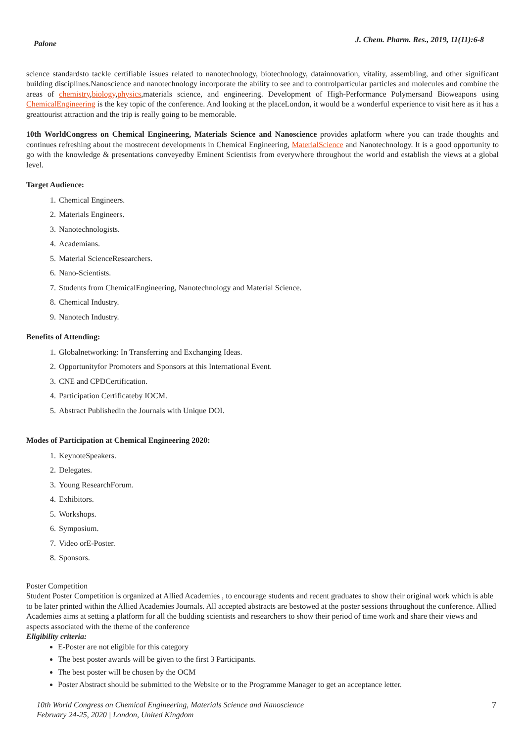Palone J. Chem. Pharm. Res., 2019, 11(11):6-8
science standardsto tackle certifiable issues related to nanotechnology, biotechnology, datainnovation, vitality, assembling, and other significant building disciplines.Nanoscience and nanotechnology incorporate the ability to see and to controlparticular particles and molecules and combine the areas of chemistry,biology,physics,materials science, and engineering. Development of High-Performance Polymersand Bioweapons using ChemicalEngineering is the key topic of the conference. And looking at the placeLondon, it would be a wonderful experience to visit here as it has a greattourist attraction and the trip is really going to be memorable.
10th WorldCongress on Chemical Engineering, Materials Science and Nanoscience provides aplatform where you can trade thoughts and continues refreshing about the mostrecent developments in Chemical Engineering, MaterialScience and Nanotechnology. It is a good opportunity to go with the knowledge & presentations conveyedby Eminent Scientists from everywhere throughout the world and establish the views at a global level.
Target Audience:
1. Chemical Engineers.
2. Materials Engineers.
3. Nanotechnologists.
4. Academians.
5. Material ScienceResearchers.
6. Nano-Scientists.
7. Students from ChemicalEngineering, Nanotechnology and Material Science.
8. Chemical Industry.
9. Nanotech Industry.
Benefits of Attending:
1. Globalnetworking: In Transferring and Exchanging Ideas.
2. Opportunityfor Promoters and Sponsors at this International Event.
3. CNE and CPDCertification.
4. Participation Certificateby IOCM.
5. Abstract Publishedin the Journals with Unique DOI.
Modes of Participation at Chemical Engineering 2020:
1. KeynoteSpeakers.
2. Delegates.
3. Young ResearchForum.
4. Exhibitors.
5. Workshops.
6. Symposium.
7. Video orE-Poster.
8. Sponsors.
Poster Competition
Student Poster Competition is organized at Allied Academies , to encourage students and recent graduates to show their original work which is able to be later printed within the Allied Academies Journals. All accepted abstracts are bestowed at the poster sessions throughout the conference. Allied Academies aims at setting a platform for all the budding scientists and researchers to show their period of time work and share their views and aspects associated with the theme of the conference
Eligibility criteria:
E-Poster are not eligible for this category
The best poster awards will be given to the first 3 Participants.
The best poster will be chosen by the OCM
Poster Abstract should be submitted to the Website or to the Programme Manager to get an acceptance letter.
10th World Congress on Chemical Engineering, Materials Science and Nanoscience
February 24-25, 2020 | London, United Kingdom 7